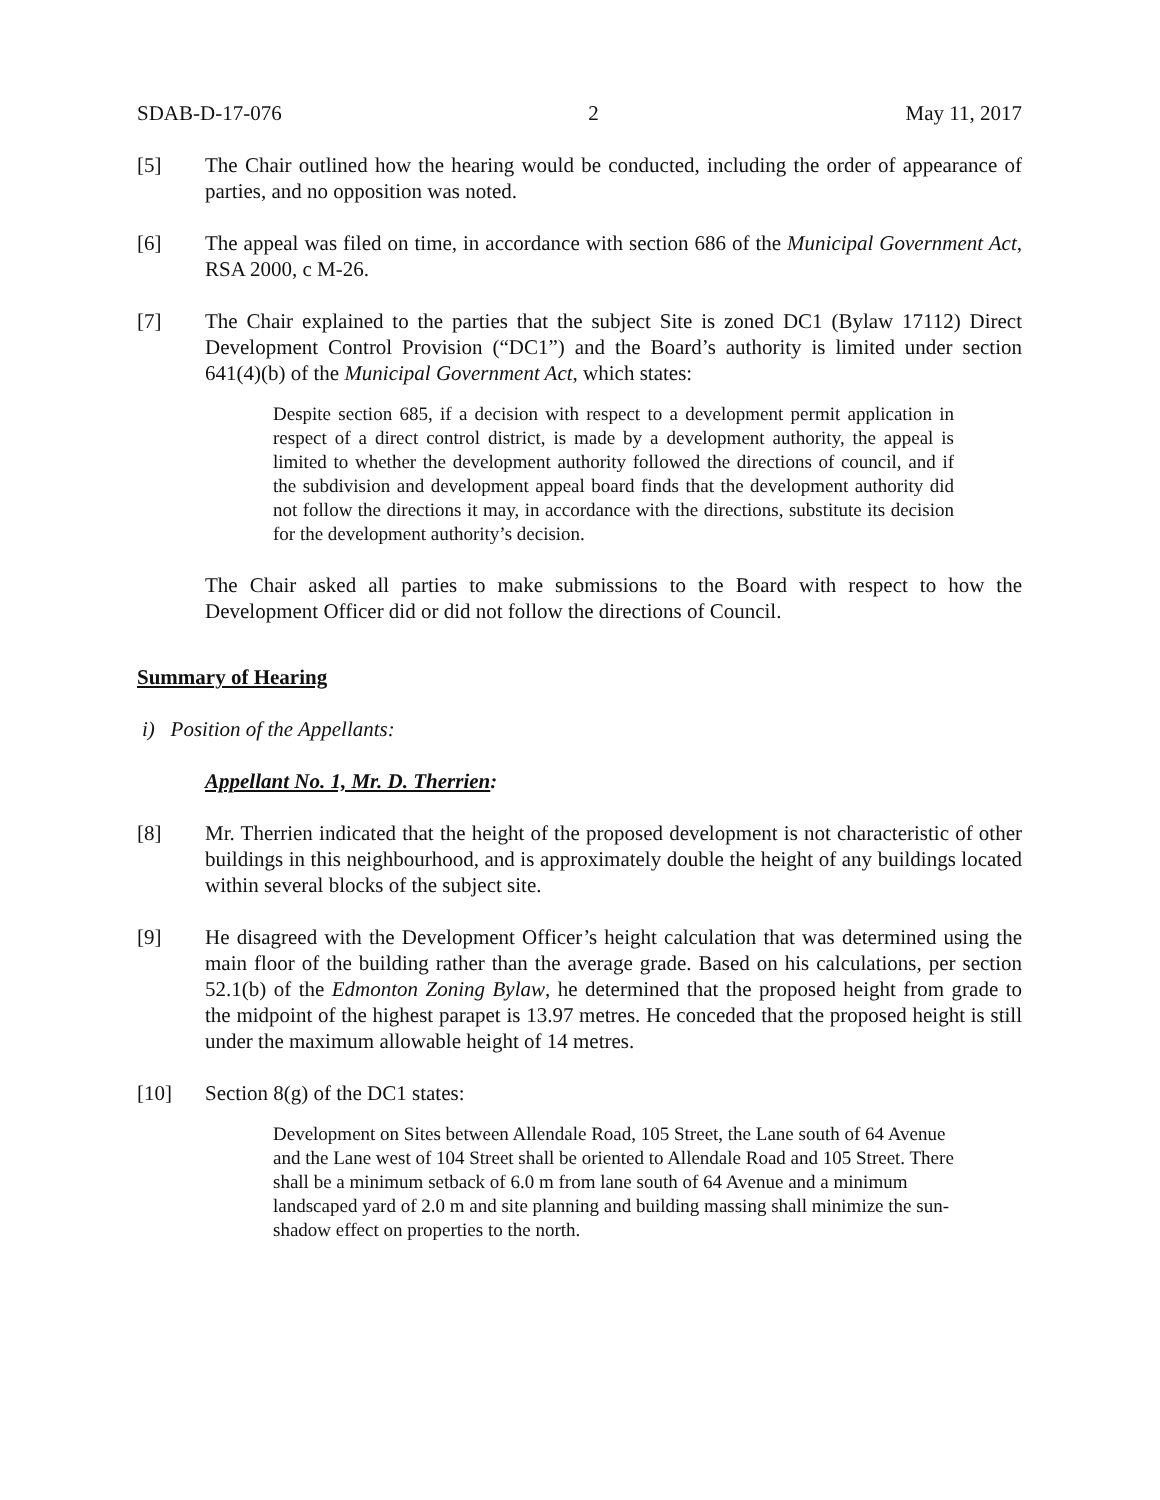SDAB-D-17-076 2 May 11, 2017
[5] The Chair outlined how the hearing would be conducted, including the order of appearance of parties, and no opposition was noted.
[6] The appeal was filed on time, in accordance with section 686 of the Municipal Government Act, RSA 2000, c M-26.
[7] The Chair explained to the parties that the subject Site is zoned DC1 (Bylaw 17112) Direct Development Control Provision (“DC1”) and the Board’s authority is limited under section 641(4)(b) of the Municipal Government Act, which states:
Despite section 685, if a decision with respect to a development permit application in respect of a direct control district, is made by a development authority, the appeal is limited to whether the development authority followed the directions of council, and if the subdivision and development appeal board finds that the development authority did not follow the directions it may, in accordance with the directions, substitute its decision for the development authority’s decision.
The Chair asked all parties to make submissions to the Board with respect to how the Development Officer did or did not follow the directions of Council.
Summary of Hearing
i) Position of the Appellants:
Appellant No. 1, Mr. D. Therrien:
[8] Mr. Therrien indicated that the height of the proposed development is not characteristic of other buildings in this neighbourhood, and is approximately double the height of any buildings located within several blocks of the subject site.
[9] He disagreed with the Development Officer’s height calculation that was determined using the main floor of the building rather than the average grade. Based on his calculations, per section 52.1(b) of the Edmonton Zoning Bylaw, he determined that the proposed height from grade to the midpoint of the highest parapet is 13.97 metres. He conceded that the proposed height is still under the maximum allowable height of 14 metres.
[10] Section 8(g) of the DC1 states:
Development on Sites between Allendale Road, 105 Street, the Lane south of 64 Avenue and the Lane west of 104 Street shall be oriented to Allendale Road and 105 Street. There shall be a minimum setback of 6.0 m from lane south of 64 Avenue and a minimum landscaped yard of 2.0 m and site planning and building massing shall minimize the sun-shadow effect on properties to the north.